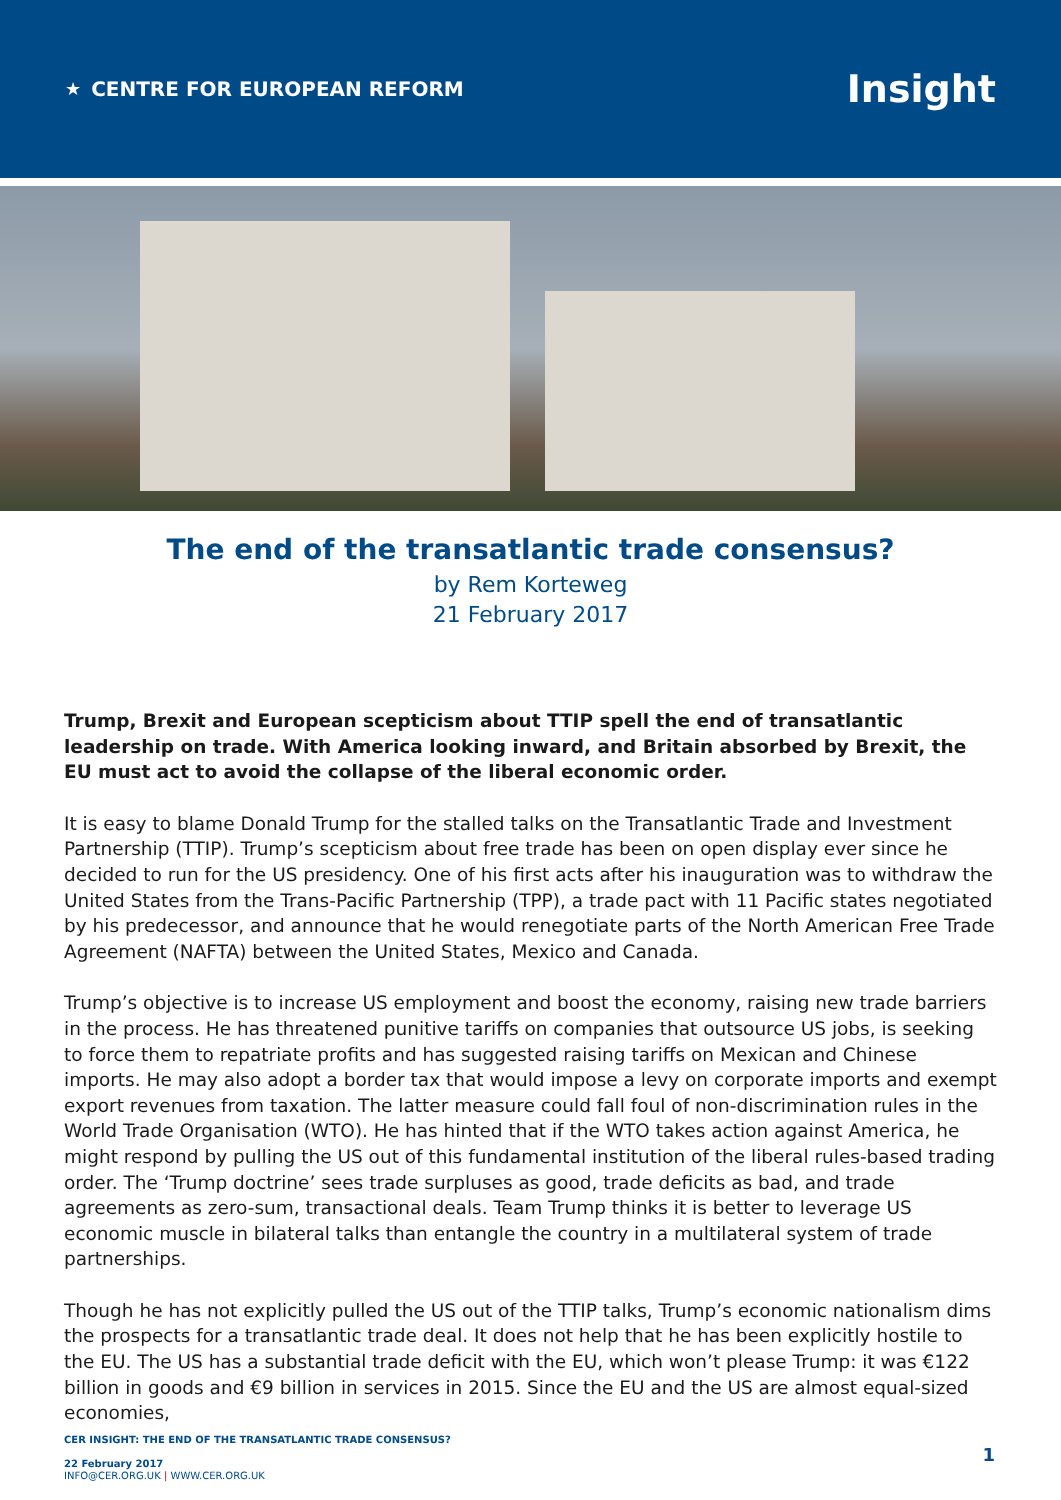★ CENTRE FOR EUROPEAN REFORM
Insight
The end of the transatlantic trade consensus?
by Rem Korteweg
21 February 2017
Trump, Brexit and European scepticism about TTIP spell the end of transatlantic leadership on trade. With America looking inward, and Britain absorbed by Brexit, the EU must act to avoid the collapse of the liberal economic order.
It is easy to blame Donald Trump for the stalled talks on the Transatlantic Trade and Investment Partnership (TTIP). Trump’s scepticism about free trade has been on open display ever since he decided to run for the US presidency. One of his first acts after his inauguration was to withdraw the United States from the Trans-Pacific Partnership (TPP), a trade pact with 11 Pacific states negotiated by his predecessor, and announce that he would renegotiate parts of the North American Free Trade Agreement (NAFTA) between the United States, Mexico and Canada.
Trump’s objective is to increase US employment and boost the economy, raising new trade barriers in the process. He has threatened punitive tariffs on companies that outsource US jobs, is seeking to force them to repatriate profits and has suggested raising tariffs on Mexican and Chinese imports. He may also adopt a border tax that would impose a levy on corporate imports and exempt export revenues from taxation. The latter measure could fall foul of non-discrimination rules in the World Trade Organisation (WTO). He has hinted that if the WTO takes action against America, he might respond by pulling the US out of this fundamental institution of the liberal rules-based trading order. The ‘Trump doctrine’ sees trade surpluses as good, trade deficits as bad, and trade agreements as zero-sum, transactional deals. Team Trump thinks it is better to leverage US economic muscle in bilateral talks than entangle the country in a multilateral system of trade partnerships.
Though he has not explicitly pulled the US out of the TTIP talks, Trump’s economic nationalism dims the prospects for a transatlantic trade deal. It does not help that he has been explicitly hostile to the EU. The US has a substantial trade deficit with the EU, which won’t please Trump: it was €122 billion in goods and €9 billion in services in 2015. Since the EU and the US are almost equal-sized economies,
CER INSIGHT: THE END OF THE TRANSATLANTIC TRADE CONSENSUS?
22 February 2017
INFO@CER.ORG.UK | WWW.CER.ORG.UK
1